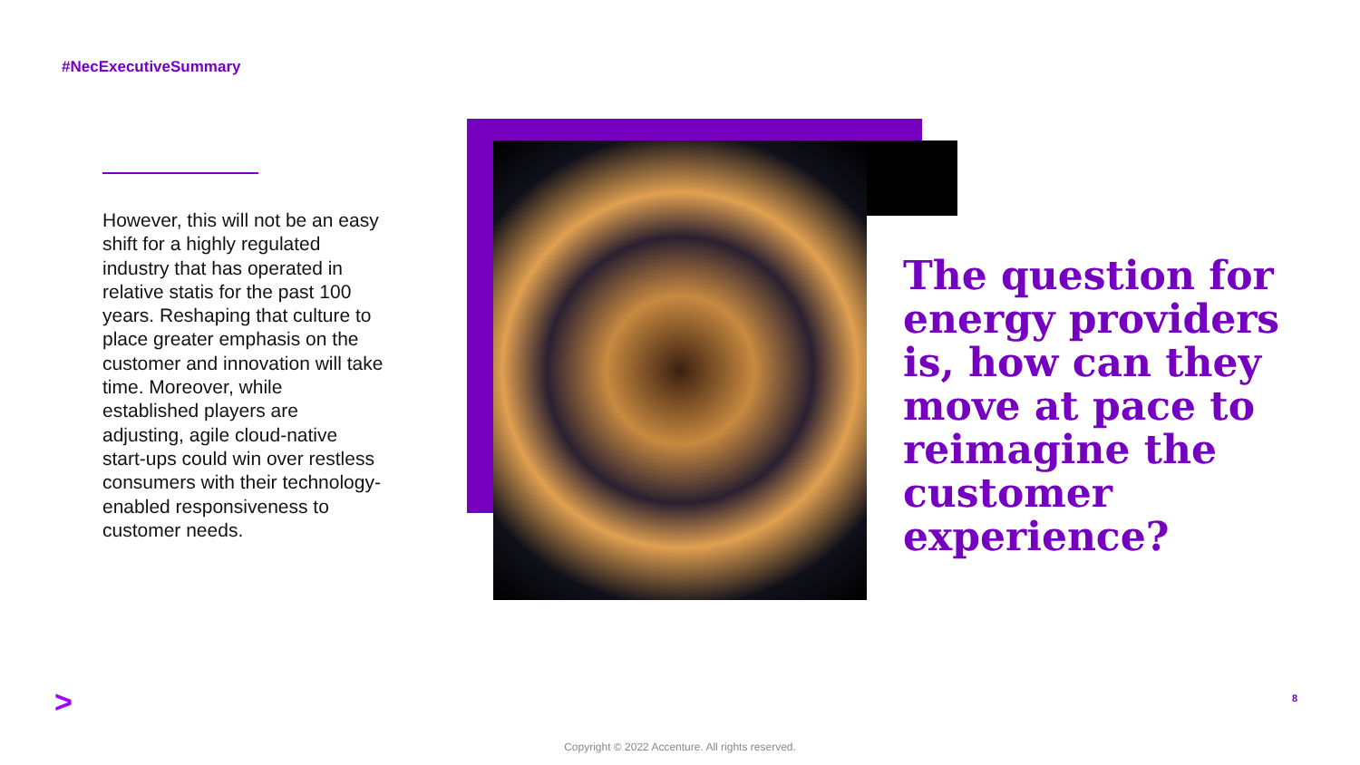#NecExecutiveSummary
However, this will not be an easy shift for a highly regulated industry that has operated in relative statis for the past 100 years. Reshaping that culture to place greater emphasis on the customer and innovation will take time. Moreover, while established players are adjusting, agile cloud-native start-ups could win over restless consumers with their technology-enabled responsiveness to customer needs.
The question for energy providers is, how can they move at pace to reimagine the customer experience?
> 8
Copyright © 2022 Accenture. All rights reserved.